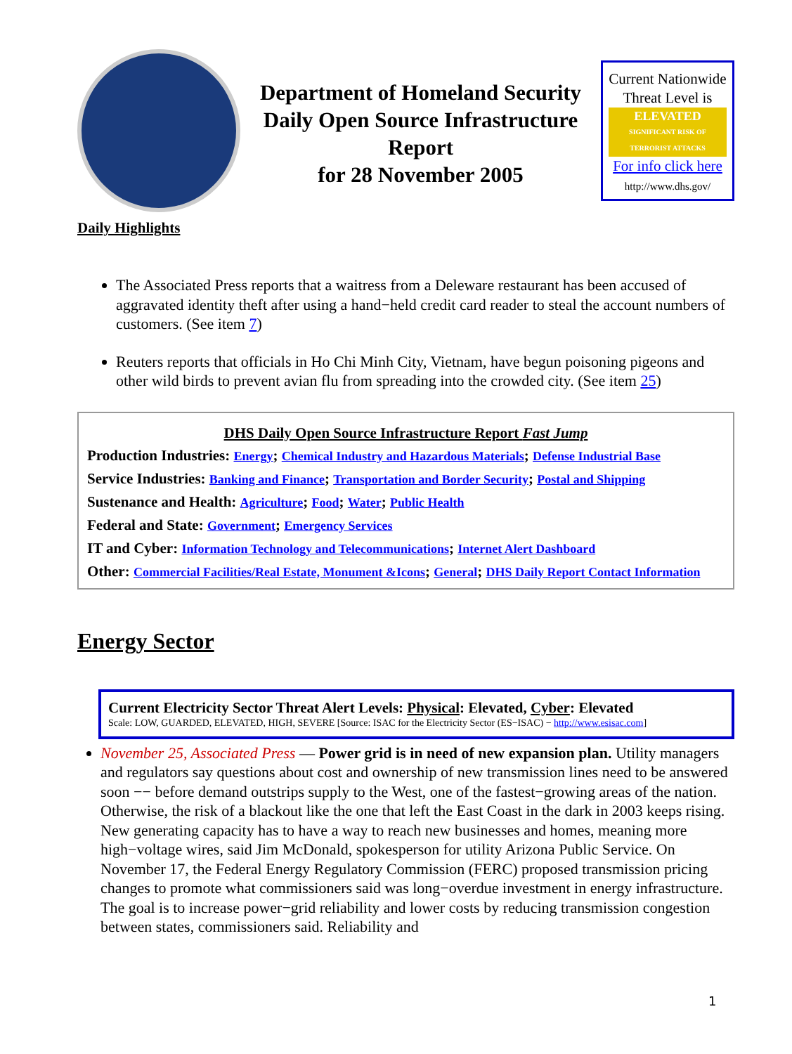Department of Homeland Security
Daily Open Source Infrastructure Report
for 28 November 2005
Current Nationwide Threat Level is
ELEVATED
SIGNIFICANT RISK OF TERRORIST ATTACKS
For info click here
http://www.dhs.gov/
Daily Highlights
The Associated Press reports that a waitress from a Deleware restaurant has been accused of aggravated identity theft after using a hand−held credit card reader to steal the account numbers of customers. (See item 7)
Reuters reports that officials in Ho Chi Minh City, Vietnam, have begun poisoning pigeons and other wild birds to prevent avian flu from spreading into the crowded city. (See item 25)
DHS Daily Open Source Infrastructure Report Fast Jump
Production Industries: Energy; Chemical Industry and Hazardous Materials; Defense Industrial Base
Service Industries: Banking and Finance; Transportation and Border Security; Postal and Shipping
Sustenance and Health: Agriculture; Food; Water; Public Health
Federal and State: Government; Emergency Services
IT and Cyber: Information Technology and Telecommunications; Internet Alert Dashboard
Other: Commercial Facilities/Real Estate, Monument &Icons; General; DHS Daily Report Contact Information
Energy Sector
Current Electricity Sector Threat Alert Levels: Physical: Elevated, Cyber: Elevated
Scale: LOW, GUARDED, ELEVATED, HIGH, SEVERE [Source: ISAC for the Electricity Sector (ES−ISAC) − http://www.esisac.com]
November 25, Associated Press — Power grid is in need of new expansion plan. Utility managers and regulators say questions about cost and ownership of new transmission lines need to be answered soon −− before demand outstrips supply to the West, one of the fastest−growing areas of the nation. Otherwise, the risk of a blackout like the one that left the East Coast in the dark in 2003 keeps rising. New generating capacity has to have a way to reach new businesses and homes, meaning more high−voltage wires, said Jim McDonald, spokesperson for utility Arizona Public Service. On November 17, the Federal Energy Regulatory Commission (FERC) proposed transmission pricing changes to promote what commissioners said was long−overdue investment in energy infrastructure. The goal is to increase power−grid reliability and lower costs by reducing transmission congestion between states, commissioners said. Reliability and
1